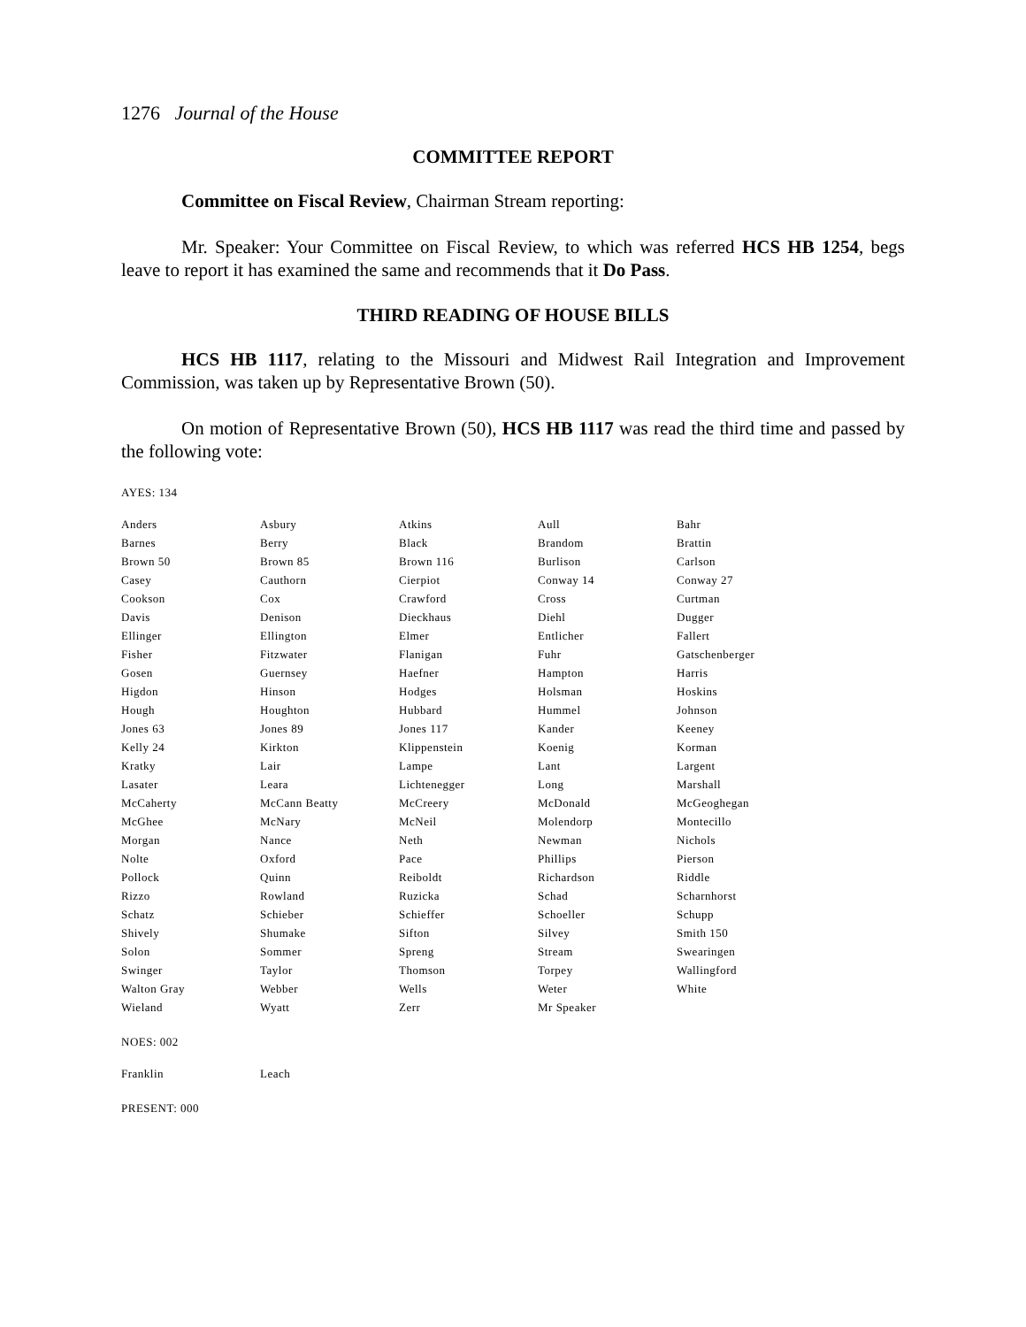1276 Journal of the House
COMMITTEE REPORT
Committee on Fiscal Review, Chairman Stream reporting:
Mr. Speaker: Your Committee on Fiscal Review, to which was referred HCS HB 1254, begs leave to report it has examined the same and recommends that it Do Pass.
THIRD READING OF HOUSE BILLS
HCS HB 1117, relating to the Missouri and Midwest Rail Integration and Improvement Commission, was taken up by Representative Brown (50).
On motion of Representative Brown (50), HCS HB 1117 was read the third time and passed by the following vote:
AYES: 134
| Anders | Asbury | Atkins | Aull | Bahr |
| Barnes | Berry | Black | Brandom | Brattin |
| Brown 50 | Brown 85 | Brown 116 | Burlison | Carlson |
| Casey | Cauthorn | Cierpiot | Conway 14 | Conway 27 |
| Cookson | Cox | Crawford | Cross | Curtman |
| Davis | Denison | Dieckhaus | Diehl | Dugger |
| Ellinger | Ellington | Elmer | Entlicher | Fallert |
| Fisher | Fitzwater | Flanigan | Fuhr | Gatschenberger |
| Gosen | Guernsey | Haefner | Hampton | Harris |
| Higdon | Hinson | Hodges | Holsman | Hoskins |
| Hough | Houghton | Hubbard | Hummel | Johnson |
| Jones 63 | Jones 89 | Jones 117 | Kander | Keeney |
| Kelly 24 | Kirkton | Klippenstein | Koenig | Korman |
| Kratky | Lair | Lampe | Lant | Largent |
| Lasater | Leara | Lichtenegger | Long | Marshall |
| McCaherty | McCann Beatty | McCreery | McDonald | McGeoghegan |
| McGhee | McNary | McNeil | Molendorp | Montecillo |
| Morgan | Nance | Neth | Newman | Nichols |
| Nolte | Oxford | Pace | Phillips | Pierson |
| Pollock | Quinn | Reiboldt | Richardson | Riddle |
| Rizzo | Rowland | Ruzicka | Schad | Scharnhorst |
| Schatz | Schieber | Schieffer | Schoeller | Schupp |
| Shively | Shumake | Sifton | Silvey | Smith 150 |
| Solon | Sommer | Spreng | Stream | Swearingen |
| Swinger | Taylor | Thomson | Torpey | Wallingford |
| Walton Gray | Webber | Wells | Weter | White |
| Wieland | Wyatt | Zerr | Mr Speaker | |
NOES: 002
| Franklin | Leach |
PRESENT: 000